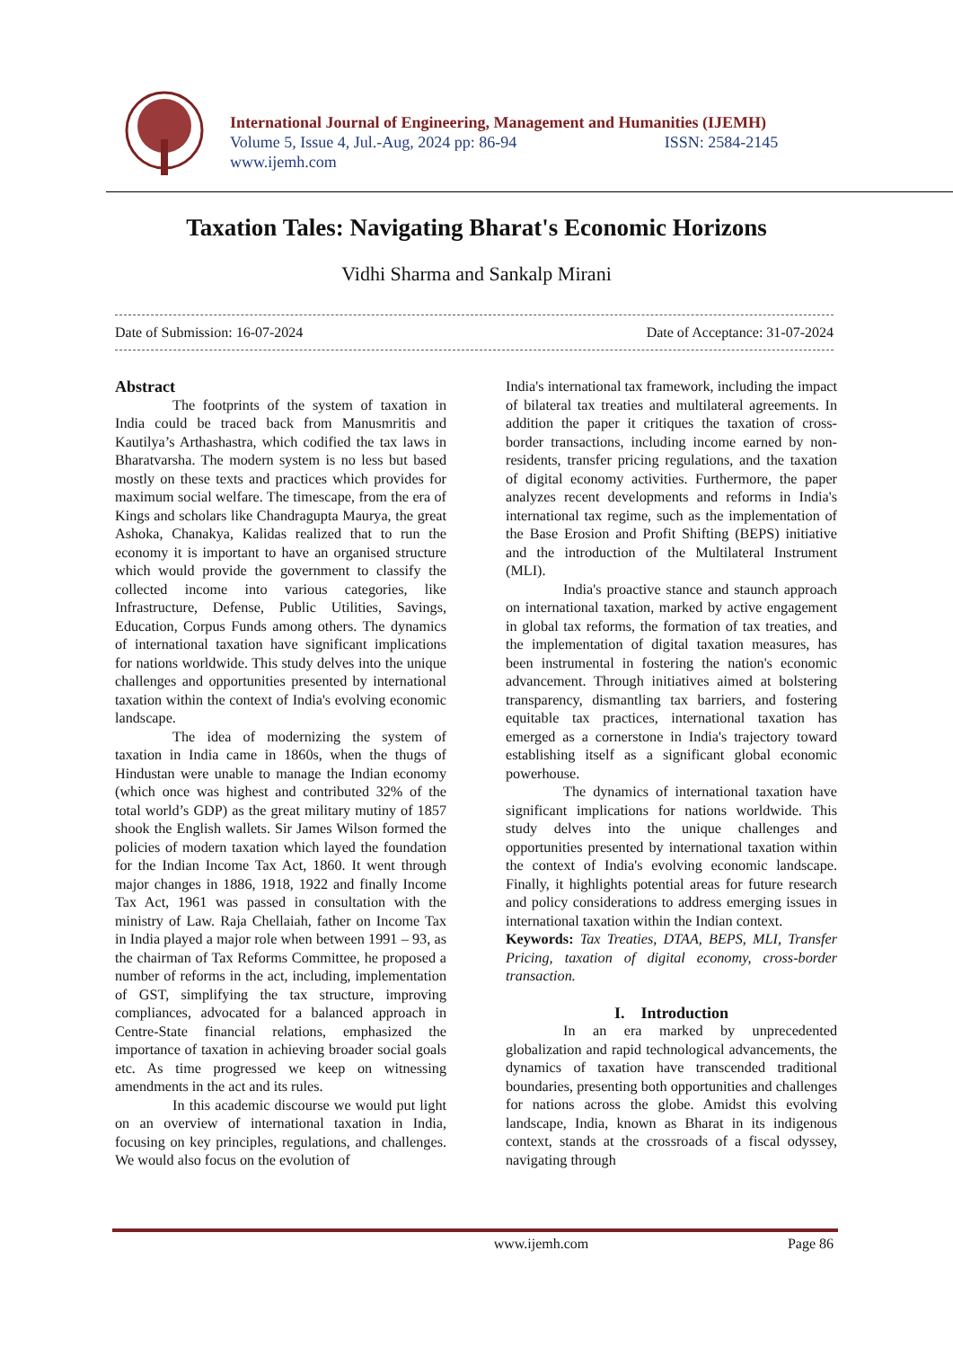International Journal of Engineering, Management and Humanities (IJEMH)
Volume 5, Issue 4, Jul.-Aug, 2024 pp: 86-94 ISSN: 2584-2145
www.ijemh.com
Taxation Tales: Navigating Bharat's Economic Horizons
Vidhi Sharma and Sankalp Mirani
Date of Submission: 16-07-2024 Date of Acceptance: 31-07-2024
Abstract
The footprints of the system of taxation in India could be traced back from Manusmritis and Kautilya’s Arthashastra, which codified the tax laws in Bharatvarsha. The modern system is no less but based mostly on these texts and practices which provides for maximum social welfare. The timescape, from the era of Kings and scholars like Chandragupta Maurya, the great Ashoka, Chanakya, Kalidas realized that to run the economy it is important to have an organised structure which would provide the government to classify the collected income into various categories, like Infrastructure, Defense, Public Utilities, Savings, Education, Corpus Funds among others. The dynamics of international taxation have significant implications for nations worldwide. This study delves into the unique challenges and opportunities presented by international taxation within the context of India's evolving economic landscape.
The idea of modernizing the system of taxation in India came in 1860s, when the thugs of Hindustan were unable to manage the Indian economy (which once was highest and contributed 32% of the total world’s GDP) as the great military mutiny of 1857 shook the English wallets. Sir James Wilson formed the policies of modern taxation which layed the foundation for the Indian Income Tax Act, 1860. It went through major changes in 1886, 1918, 1922 and finally Income Tax Act, 1961 was passed in consultation with the ministry of Law. Raja Chellaiah, father on Income Tax in India played a major role when between 1991 – 93, as the chairman of Tax Reforms Committee, he proposed a number of reforms in the act, including, implementation of GST, simplifying the tax structure, improving compliances, advocated for a balanced approach in Centre-State financial relations, emphasized the importance of taxation in achieving broader social goals etc. As time progressed we keep on witnessing amendments in the act and its rules.
In this academic discourse we would put light on an overview of international taxation in India, focusing on key principles, regulations, and challenges. We would also focus on the evolution of
India's international tax framework, including the impact of bilateral tax treaties and multilateral agreements. In addition the paper it critiques the taxation of cross-border transactions, including income earned by non-residents, transfer pricing regulations, and the taxation of digital economy activities. Furthermore, the paper analyzes recent developments and reforms in India's international tax regime, such as the implementation of the Base Erosion and Profit Shifting (BEPS) initiative and the introduction of the Multilateral Instrument (MLI).
India's proactive stance and staunch approach on international taxation, marked by active engagement in global tax reforms, the formation of tax treaties, and the implementation of digital taxation measures, has been instrumental in fostering the nation's economic advancement. Through initiatives aimed at bolstering transparency, dismantling tax barriers, and fostering equitable tax practices, international taxation has emerged as a cornerstone in India's trajectory toward establishing itself as a significant global economic powerhouse.
The dynamics of international taxation have significant implications for nations worldwide. This study delves into the unique challenges and opportunities presented by international taxation within the context of India's evolving economic landscape. Finally, it highlights potential areas for future research and policy considerations to address emerging issues in international taxation within the Indian context.
Keywords: Tax Treaties, DTAA, BEPS, MLI, Transfer Pricing, taxation of digital economy, cross-border transaction.
I. Introduction
In an era marked by unprecedented globalization and rapid technological advancements, the dynamics of taxation have transcended traditional boundaries, presenting both opportunities and challenges for nations across the globe. Amidst this evolving landscape, India, known as Bharat in its indigenous context, stands at the crossroads of a fiscal odyssey, navigating through
www.ijemh.com Page 86